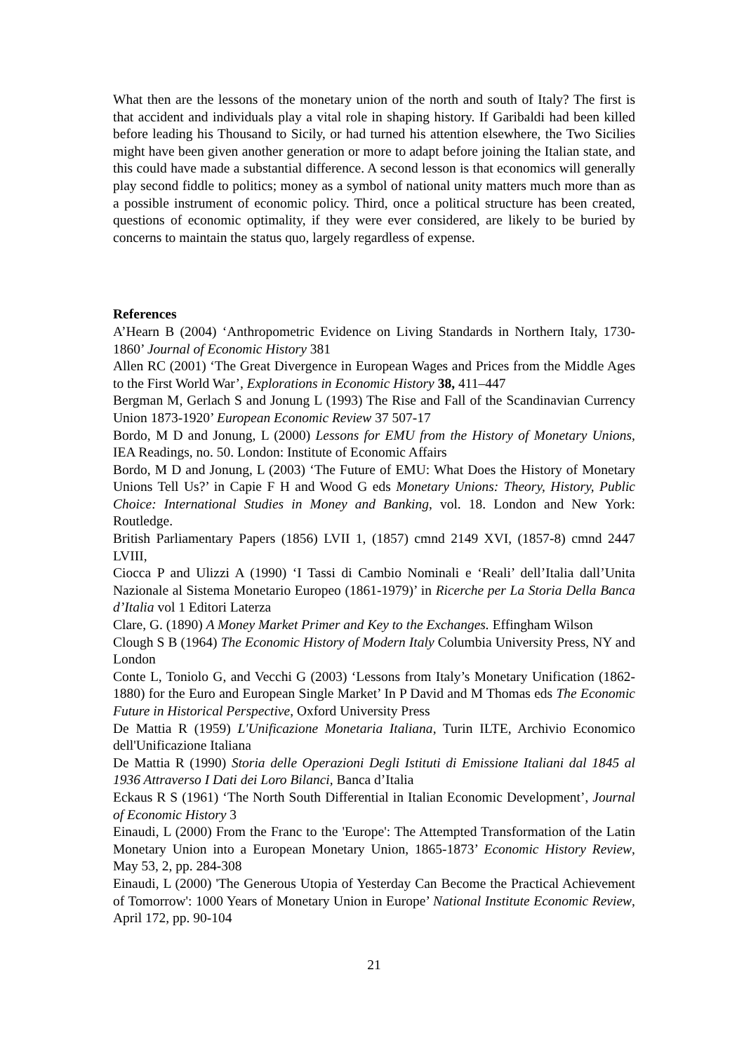What then are the lessons of the monetary union of the north and south of Italy? The first is that accident and individuals play a vital role in shaping history. If Garibaldi had been killed before leading his Thousand to Sicily, or had turned his attention elsewhere, the Two Sicilies might have been given another generation or more to adapt before joining the Italian state, and this could have made a substantial difference. A second lesson is that economics will generally play second fiddle to politics; money as a symbol of national unity matters much more than as a possible instrument of economic policy. Third, once a political structure has been created, questions of economic optimality, if they were ever considered, are likely to be buried by concerns to maintain the status quo, largely regardless of expense.
References
A’Hearn B (2004) ‘Anthropometric Evidence on Living Standards in Northern Italy, 1730-1860’ Journal of Economic History 381
Allen RC (2001) ‘The Great Divergence in European Wages and Prices from the Middle Ages to the First World War’, Explorations in Economic History 38, 411–447
Bergman M, Gerlach S and Jonung L (1993) The Rise and Fall of the Scandinavian Currency Union 1873-1920’ European Economic Review 37 507-17
Bordo, M D and Jonung, L (2000) Lessons for EMU from the History of Monetary Unions, IEA Readings, no. 50. London: Institute of Economic Affairs
Bordo, M D and Jonung, L (2003) ‘The Future of EMU: What Does the History of Monetary Unions Tell Us?’ in Capie F H and Wood G eds Monetary Unions: Theory, History, Public Choice: International Studies in Money and Banking, vol. 18. London and New York: Routledge.
British Parliamentary Papers (1856) LVII 1, (1857) cmnd 2149 XVI, (1857-8) cmnd 2447 LVIII,
Ciocca P and Ulizzi A (1990) ‘I Tassi di Cambio Nominali e ‘Reali’ dell’Italia dall’Unita Nazionale al Sistema Monetario Europeo (1861-1979)’ in Ricerche per La Storia Della Banca d’Italia vol 1 Editori Laterza
Clare, G. (1890) A Money Market Primer and Key to the Exchanges. Effingham Wilson
Clough S B (1964) The Economic History of Modern Italy Columbia University Press, NY and London
Conte L, Toniolo G, and Vecchi G (2003) ‘Lessons from Italy’s Monetary Unification (1862-1880) for the Euro and European Single Market’ In P David and M Thomas eds The Economic Future in Historical Perspective, Oxford University Press
De Mattia R (1959) L'Unificazione Monetaria Italiana, Turin ILTE, Archivio Economico dell'Unificazione Italiana
De Mattia R (1990) Storia delle Operazioni Degli Istituti di Emissione Italiani dal 1845 al 1936 Attraverso I Dati dei Loro Bilanci, Banca d’Italia
Eckaus R S (1961) ‘The North South Differential in Italian Economic Development’, Journal of Economic History 3
Einaudi, L (2000) From the Franc to the 'Europe': The Attempted Transformation of the Latin Monetary Union into a European Monetary Union, 1865-1873’ Economic History Review, May 53, 2, pp. 284-308
Einaudi, L (2000) 'The Generous Utopia of Yesterday Can Become the Practical Achievement of Tomorrow': 1000 Years of Monetary Union in Europe’ National Institute Economic Review, April 172, pp. 90-104
21